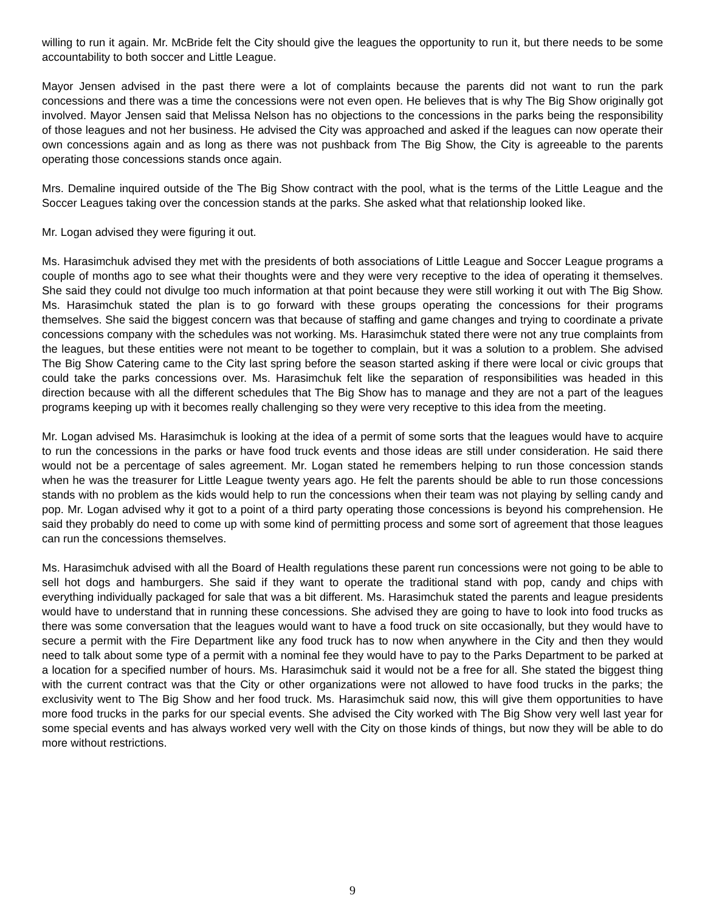willing to run it again. Mr. McBride felt the City should give the leagues the opportunity to run it, but there needs to be some accountability to both soccer and Little League.
Mayor Jensen advised in the past there were a lot of complaints because the parents did not want to run the park concessions and there was a time the concessions were not even open. He believes that is why The Big Show originally got involved. Mayor Jensen said that Melissa Nelson has no objections to the concessions in the parks being the responsibility of those leagues and not her business. He advised the City was approached and asked if the leagues can now operate their own concessions again and as long as there was not pushback from The Big Show, the City is agreeable to the parents operating those concessions stands once again.
Mrs. Demaline inquired outside of the The Big Show contract with the pool, what is the terms of the Little League and the Soccer Leagues taking over the concession stands at the parks. She asked what that relationship looked like.
Mr. Logan advised they were figuring it out.
Ms. Harasimchuk advised they met with the presidents of both associations of Little League and Soccer League programs a couple of months ago to see what their thoughts were and they were very receptive to the idea of operating it themselves. She said they could not divulge too much information at that point because they were still working it out with The Big Show. Ms. Harasimchuk stated the plan is to go forward with these groups operating the concessions for their programs themselves. She said the biggest concern was that because of staffing and game changes and trying to coordinate a private concessions company with the schedules was not working. Ms. Harasimchuk stated there were not any true complaints from the leagues, but these entities were not meant to be together to complain, but it was a solution to a problem. She advised The Big Show Catering came to the City last spring before the season started asking if there were local or civic groups that could take the parks concessions over. Ms. Harasimchuk felt like the separation of responsibilities was headed in this direction because with all the different schedules that The Big Show has to manage and they are not a part of the leagues programs keeping up with it becomes really challenging so they were very receptive to this idea from the meeting.
Mr. Logan advised Ms. Harasimchuk is looking at the idea of a permit of some sorts that the leagues would have to acquire to run the concessions in the parks or have food truck events and those ideas are still under consideration. He said there would not be a percentage of sales agreement. Mr. Logan stated he remembers helping to run those concession stands when he was the treasurer for Little League twenty years ago. He felt the parents should be able to run those concessions stands with no problem as the kids would help to run the concessions when their team was not playing by selling candy and pop. Mr. Logan advised why it got to a point of a third party operating those concessions is beyond his comprehension. He said they probably do need to come up with some kind of permitting process and some sort of agreement that those leagues can run the concessions themselves.
Ms. Harasimchuk advised with all the Board of Health regulations these parent run concessions were not going to be able to sell hot dogs and hamburgers. She said if they want to operate the traditional stand with pop, candy and chips with everything individually packaged for sale that was a bit different. Ms. Harasimchuk stated the parents and league presidents would have to understand that in running these concessions. She advised they are going to have to look into food trucks as there was some conversation that the leagues would want to have a food truck on site occasionally, but they would have to secure a permit with the Fire Department like any food truck has to now when anywhere in the City and then they would need to talk about some type of a permit with a nominal fee they would have to pay to the Parks Department to be parked at a location for a specified number of hours. Ms. Harasimchuk said it would not be a free for all. She stated the biggest thing with the current contract was that the City or other organizations were not allowed to have food trucks in the parks; the exclusivity went to The Big Show and her food truck. Ms. Harasimchuk said now, this will give them opportunities to have more food trucks in the parks for our special events. She advised the City worked with The Big Show very well last year for some special events and has always worked very well with the City on those kinds of things, but now they will be able to do more without restrictions.
9